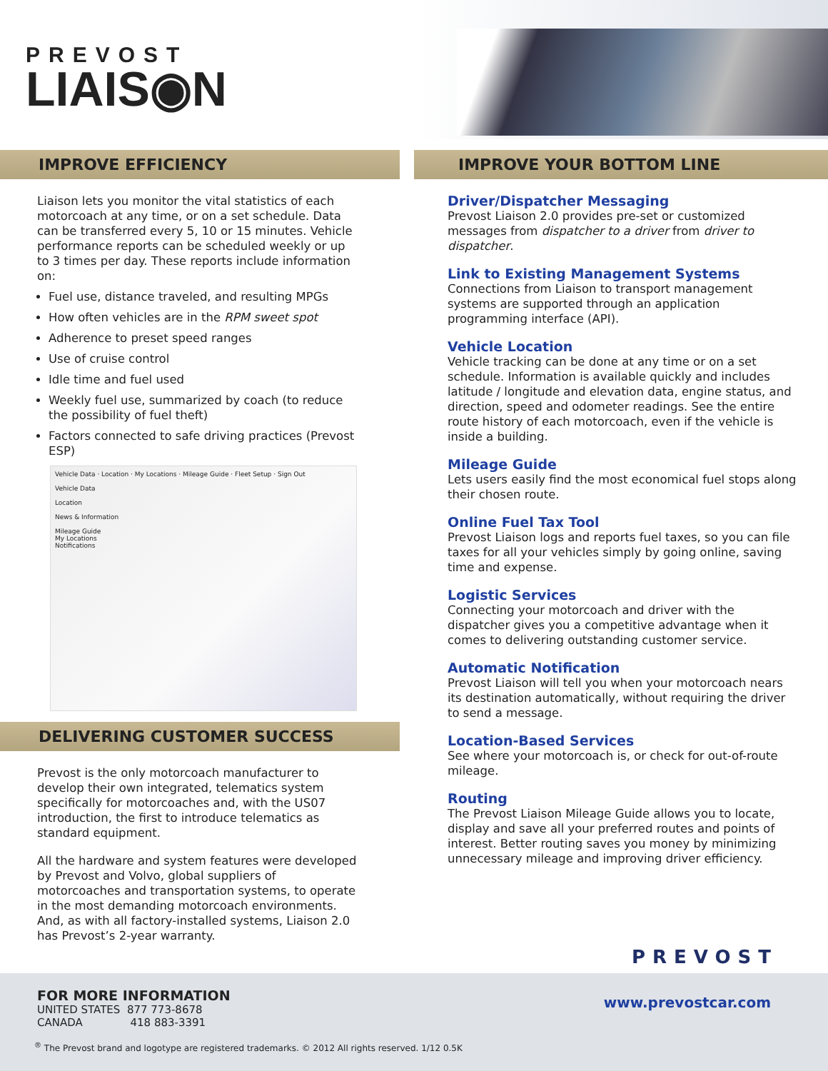PREVOST
LIAIS◉N
IMPROVE EFFICIENCY
Liaison lets you monitor the vital statistics of each motorcoach at any time, or on a set schedule. Data can be transferred every 5, 10 or 15 minutes. Vehicle performance reports can be scheduled weekly or up to 3 times per day. These reports include information on:
Fuel use, distance traveled, and resulting MPGs
How often vehicles are in the RPM sweet spot
Adherence to preset speed ranges
Use of cruise control
Idle time and fuel used
Weekly fuel use, summarized by coach (to reduce the possibility of fuel theft)
Factors connected to safe driving practices (Prevost ESP)
Vehicle Data · Location · My Locations · Mileage Guide · Fleet Setup · Sign Out
Vehicle Data
Location
News & Information
Mileage Guide
My Locations
Notifications
DELIVERING CUSTOMER SUCCESS
Prevost is the only motorcoach manufacturer to develop their own integrated, telematics system specifically for motorcoaches and, with the US07 introduction, the first to introduce telematics as standard equipment.
All the hardware and system features were developed by Prevost and Volvo, global suppliers of motorcoaches and transportation systems, to operate in the most demanding motorcoach environments. And, as with all factory-installed systems, Liaison 2.0 has Prevost’s 2-year warranty.
IMPROVE YOUR BOTTOM LINE
Driver/Dispatcher Messaging
Prevost Liaison 2.0 provides pre-set or customized messages from dispatcher to a driver from driver to dispatcher.
Link to Existing Management Systems
Connections from Liaison to transport management systems are supported through an application programming interface (API).
Vehicle Location
Vehicle tracking can be done at any time or on a set schedule. Information is available quickly and includes latitude / longitude and elevation data, engine status, and direction, speed and odometer readings. See the entire route history of each motorcoach, even if the vehicle is inside a building.
Mileage Guide
Lets users easily find the most economical fuel stops along their chosen route.
Online Fuel Tax Tool
Prevost Liaison logs and reports fuel taxes, so you can file taxes for all your vehicles simply by going online, saving time and expense.
Logistic Services
Connecting your motorcoach and driver with the dispatcher gives you a competitive advantage when it comes to delivering outstanding customer service.
Automatic Notification
Prevost Liaison will tell you when your motorcoach nears its destination automatically, without requiring the driver to send a message.
Location-Based Services
See where your motorcoach is, or check for out-of-route mileage.
Routing
The Prevost Liaison Mileage Guide allows you to locate, display and save all your preferred routes and points of interest. Better routing saves you money by minimizing unnecessary mileage and improving driver efficiency.
FOR MORE INFORMATION
UNITED STATES 877 773-8678
CANADA 418 883-3391
PREVOST
www.prevostcar.com
<sup>®</sup> The Prevost brand and logotype are registered trademarks. © 2012 All rights reserved. 1/12 0.5K